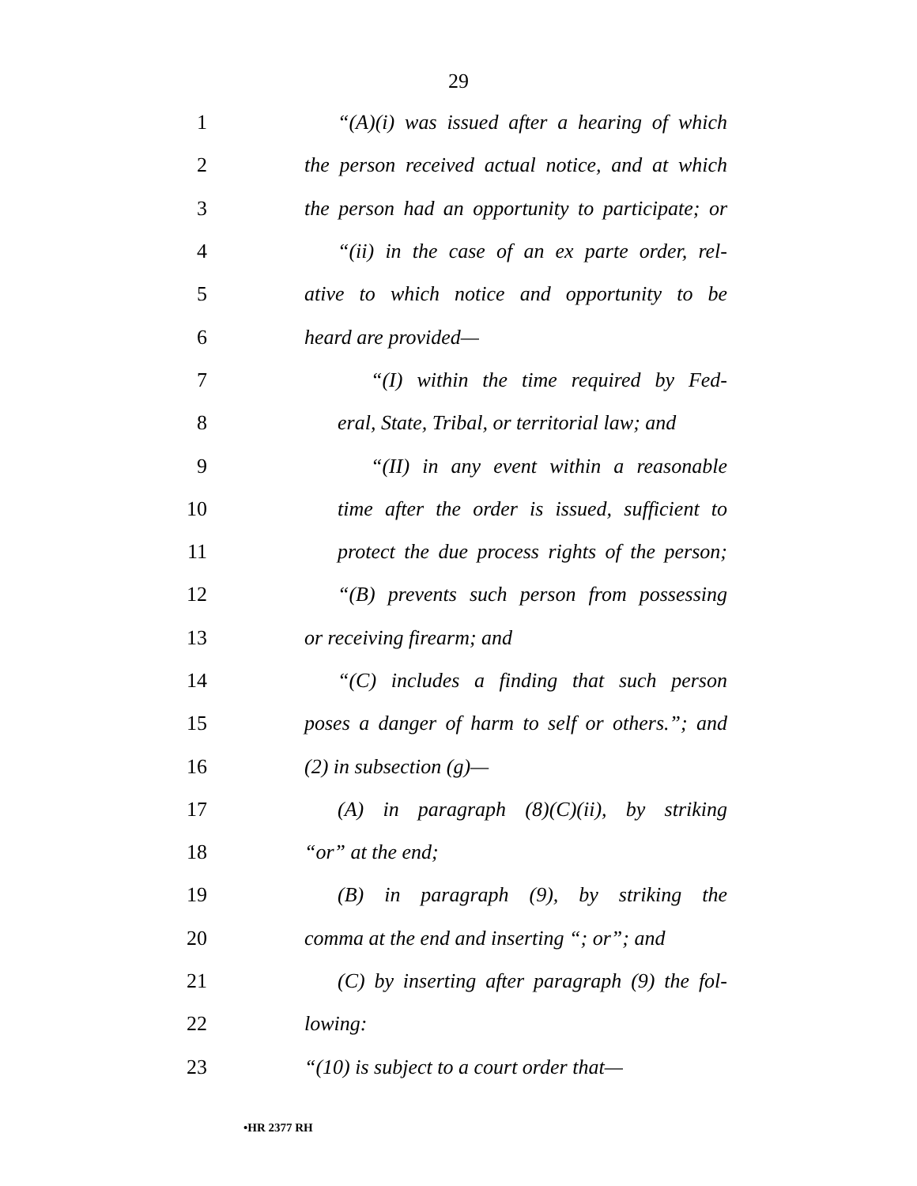29
1 “(A)(i) was issued after a hearing of which
2 the person received actual notice, and at which
3 the person had an opportunity to participate; or
4 “(ii) in the case of an ex parte order, rel-
5 ative to which notice and opportunity to be
6 heard are provided—
7 “(I) within the time required by Fed-
8 eral, State, Tribal, or territorial law; and
9 “(II) in any event within a reasonable
10 time after the order is issued, sufficient to
11 protect the due process rights of the person;
12 “(B) prevents such person from possessing
13 or receiving firearm; and
14 “(C) includes a finding that such person
15 poses a danger of harm to self or others.”; and
16 (2) in subsection (g)—
17 (A) in paragraph (8)(C)(ii), by striking
18 “or” at the end;
19 (B) in paragraph (9), by striking the
20 comma at the end and inserting “; or”; and
21 (C) by inserting after paragraph (9) the fol-
22 lowing:
23 “(10) is subject to a court order that—
•HR 2377 RH